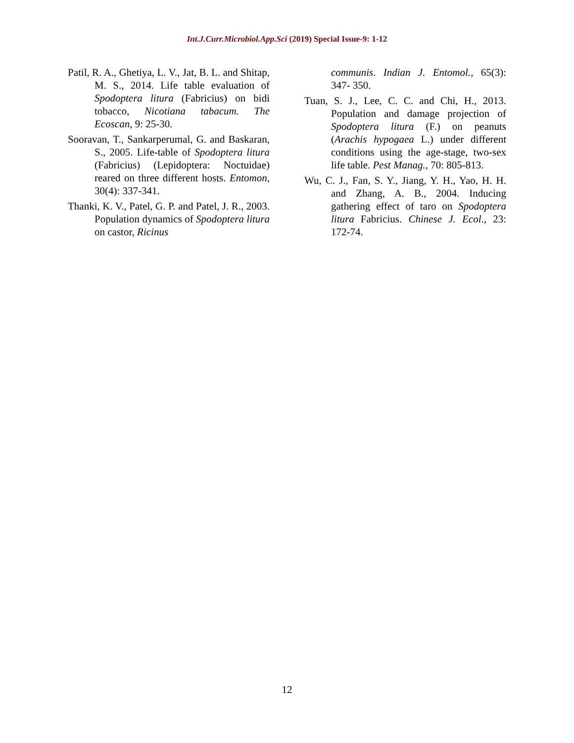Int.J.Curr.Microbiol.App.Sci (2019) Special Issue-9: 1-12
Patil, R. A., Ghetiya, L. V., Jat, B. L. and Shitap, M. S., 2014. Life table evaluation of Spodoptera litura (Fabricius) on bidi tobacco, Nicotiana tabacum. The Ecoscan, 9: 25-30.
Sooravan, T., Sankarperumal, G. and Baskaran, S., 2005. Life-table of Spodoptera litura (Fabricius) (Lepidoptera: Noctuidae) reared on three different hosts. Entomon, 30(4): 337-341.
Thanki, K. V., Patel, G. P. and Patel, J. R., 2003. Population dynamics of Spodoptera litura on castor, Ricinus
communis. Indian J. Entomol., 65(3): 347- 350.
Tuan, S. J., Lee, C. C. and Chi, H., 2013. Population and damage projection of Spodoptera litura (F.) on peanuts (Arachis hypogaea L.) under different conditions using the age-stage, two-sex life table. Pest Manag., 70: 805-813.
Wu, C. J., Fan, S. Y., Jiang, Y. H., Yao, H. H. and Zhang, A. B., 2004. Inducing gathering effect of taro on Spodoptera litura Fabricius. Chinese J. Ecol., 23: 172-74.
12